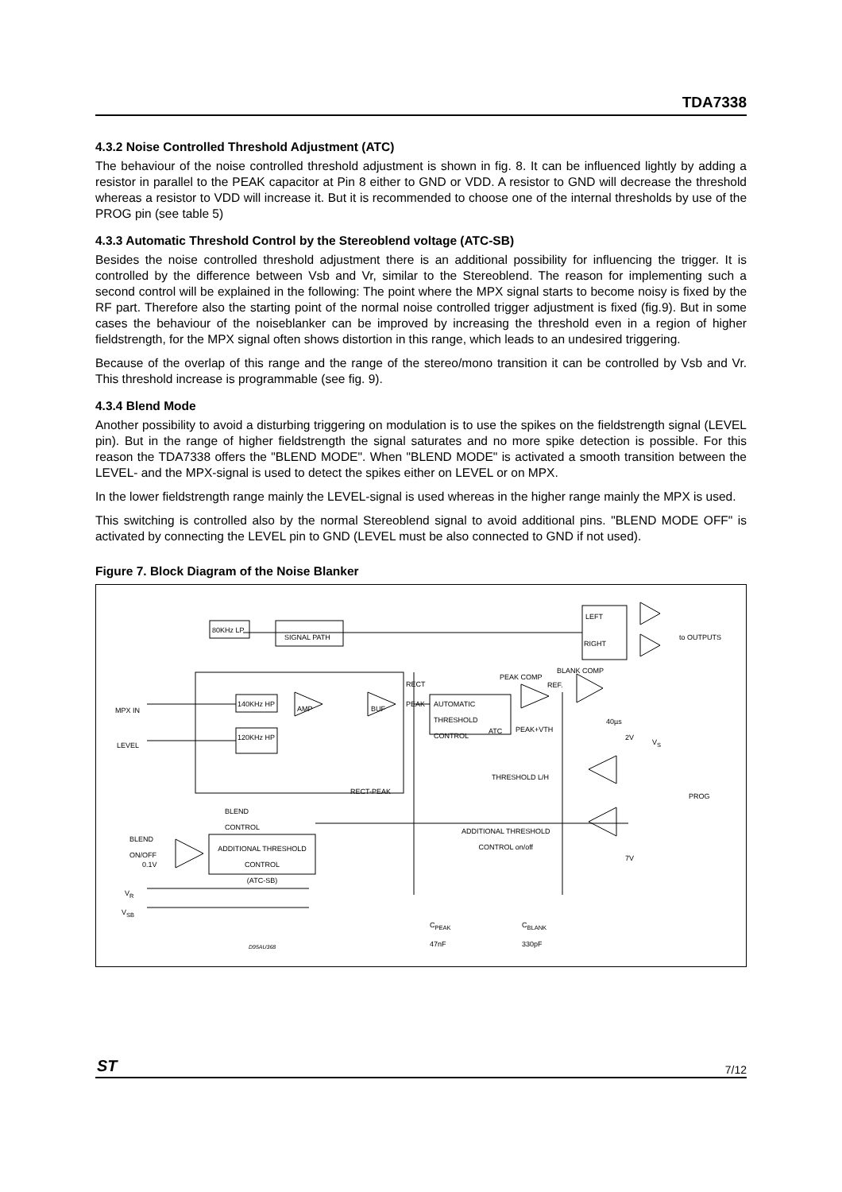TDA7338
4.3.2 Noise Controlled Threshold Adjustment (ATC)
The behaviour of the noise controlled threshold adjustment is shown in fig. 8. It can be influenced lightly by adding a resistor in parallel to the PEAK capacitor at Pin 8 either to GND or VDD. A resistor to GND will decrease the threshold whereas a resistor to VDD will increase it. But it is recommended to choose one of the internal thresholds by use of the PROG pin (see table 5)
4.3.3 Automatic Threshold Control by the Stereoblend voltage (ATC-SB)
Besides the noise controlled threshold adjustment there is an additional possibility for influencing the trigger. It is controlled by the difference between Vsb and Vr, similar to the Stereoblend. The reason for implementing such a second control will be explained in the following: The point where the MPX signal starts to become noisy is fixed by the RF part. Therefore also the starting point of the normal noise controlled trigger adjustment is fixed (fig.9). But in some cases the behaviour of the noiseblanker can be improved by increasing the threshold even in a region of higher fieldstrength, for the MPX signal often shows distortion in this range, which leads to an undesired triggering.
Because of the overlap of this range and the range of the stereo/mono transition it can be controlled by Vsb and Vr. This threshold increase is programmable (see fig. 9).
4.3.4 Blend Mode
Another possibility to avoid a disturbing triggering on modulation is to use the spikes on the fieldstrength signal (LEVEL pin). But in the range of higher fieldstrength the signal saturates and no more spike detection is possible. For this reason the TDA7338 offers the "BLEND MODE". When "BLEND MODE" is activated a smooth transition between the LEVEL- and the MPX-signal is used to detect the spikes either on LEVEL or on MPX.
In the lower fieldstrength range mainly the LEVEL-signal is used whereas in the higher range mainly the MPX is used.
This switching is controlled also by the normal Stereoblend signal to avoid additional pins. "BLEND MODE OFF" is activated by connecting the LEVEL pin to GND (LEVEL must be also connected to GND if not used).
Figure 7. Block Diagram of the Noise Blanker
80KHz LP
SIGNAL PATH
LEFT
RIGHT
to OUTPUTS
BLANK COMP
PEAK COMP
REF.
RECT
PEAK
AUTOMATIC
THRESHOLD
CONTROL
ATC PEAK+VTH
MPX IN
LEVEL
140KHz HP
120KHz HP
AMP BUF
40µs
2V
V<sub>S</sub>
PROG
THRESHOLD L/H
RECT-PEAK
BLEND
CONTROL
ADDITIONAL THRESHOLD
CONTROL on/off
BLEND
ON/OFF
0.1V
ADDITIONAL THRESHOLD
CONTROL
(ATC-SB)
7V
V<sub>R</sub>
V<sub>SB</sub>
C<sub>PEAK</sub>
47nF
C<sub>BLANK</sub>
330pF
D95AU368
ST 7/12